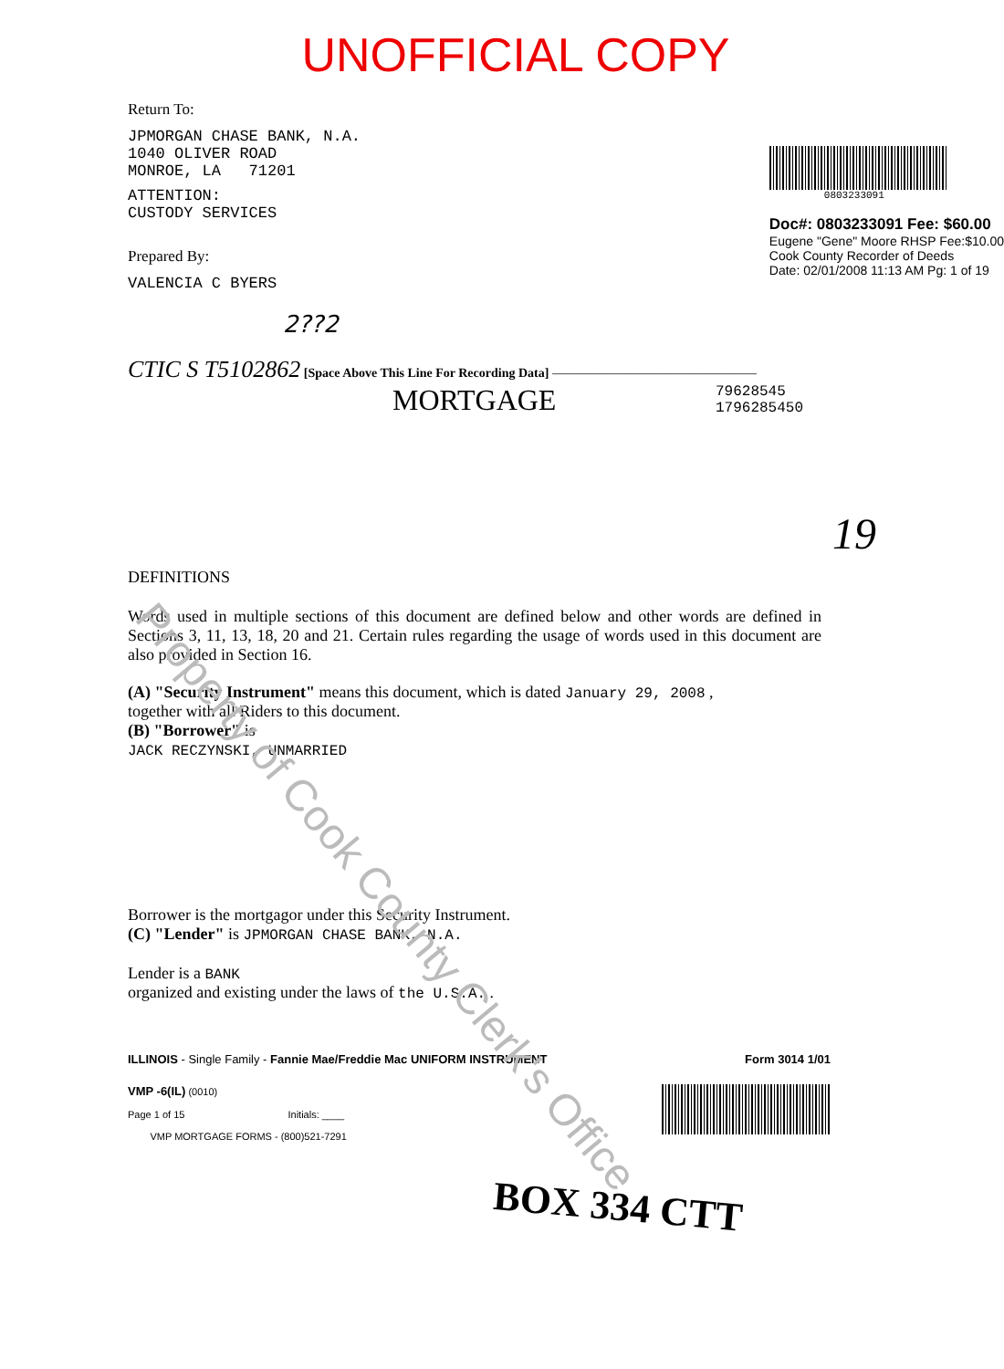UNOFFICIAL COPY
Return To:
JPMORGAN CHASE BANK, N.A.
1040 OLIVER ROAD
MONROE, LA 71201
ATTENTION:
CUSTODY SERVICES
Prepared By:
VALENCIA C BYERS
0803233091
Doc#: 0803233091 Fee: $60.00
Eugene "Gene" Moore RHSP Fee:$10.00
Cook County Recorder of Deeds
Date: 02/01/2008 11:13 AM Pg: 1 of 19
2??2
CTIC S T5102862 [Space Above This Line For Recording Data] ————————————————
MORTGAGE 79628545
1796285450
19
DEFINITIONS
Words used in multiple sections of this document are defined below and other words are defined in Sections 3, 11, 13, 18, 20 and 21. Certain rules regarding the usage of words used in this document are also provided in Section 16.
(A) "Security Instrument" means this document, which is dated January 29, 2008 ,
together with all Riders to this document.
(B) "Borrower" is
JACK RECZYNSKI, UNMARRIED
Borrower is the mortgagor under this Security Instrument.
(C) "Lender" is JPMORGAN CHASE BANK, N.A.
Lender is a BANK
organized and existing under the laws of the U.S.A. .
ILLINOIS - Single Family - Fannie Mae/Freddie Mac UNIFORM INSTRUMENT Form 3014 1/01
VMP -6(IL) (0010)
Page 1 of 15 Initials: ____
VMP MORTGAGE FORMS - (800)521-7291
BOX 334 CTT
Property of Cook County Clerk's Office